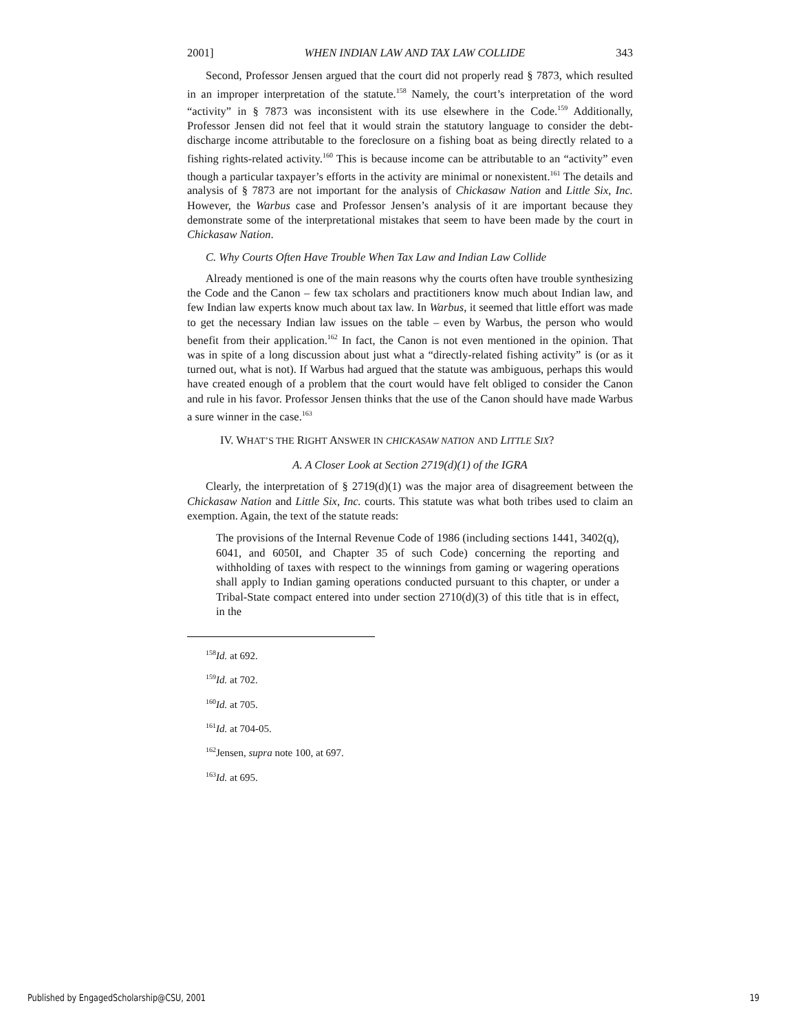2001] WHEN INDIAN LAW AND TAX LAW COLLIDE 343
Second, Professor Jensen argued that the court did not properly read § 7873, which resulted in an improper interpretation of the statute.<sup>158</sup> Namely, the court’s interpretation of the word “activity” in § 7873 was inconsistent with its use elsewhere in the Code.<sup>159</sup> Additionally, Professor Jensen did not feel that it would strain the statutory language to consider the debt-discharge income attributable to the foreclosure on a fishing boat as being directly related to a fishing rights-related activity.<sup>160</sup> This is because income can be attributable to an “activity” even though a particular taxpayer’s efforts in the activity are minimal or nonexistent.<sup>161</sup> The details and analysis of § 7873 are not important for the analysis of Chickasaw Nation and Little Six, Inc. However, the Warbus case and Professor Jensen’s analysis of it are important because they demonstrate some of the interpretational mistakes that seem to have been made by the court in Chickasaw Nation.
C. Why Courts Often Have Trouble When Tax Law and Indian Law Collide
Already mentioned is one of the main reasons why the courts often have trouble synthesizing the Code and the Canon – few tax scholars and practitioners know much about Indian law, and few Indian law experts know much about tax law. In Warbus, it seemed that little effort was made to get the necessary Indian law issues on the table – even by Warbus, the person who would benefit from their application.<sup>162</sup> In fact, the Canon is not even mentioned in the opinion. That was in spite of a long discussion about just what a “directly-related fishing activity” is (or as it turned out, what is not). If Warbus had argued that the statute was ambiguous, perhaps this would have created enough of a problem that the court would have felt obliged to consider the Canon and rule in his favor. Professor Jensen thinks that the use of the Canon should have made Warbus a sure winner in the case.<sup>163</sup>
IV. WHAT’S THE RIGHT ANSWER IN CHICKASAW NATION AND LITTLE SIX?
A. A Closer Look at Section 2719(d)(1) of the IGRA
Clearly, the interpretation of § 2719(d)(1) was the major area of disagreement between the Chickasaw Nation and Little Six, Inc. courts. This statute was what both tribes used to claim an exemption. Again, the text of the statute reads:
The provisions of the Internal Revenue Code of 1986 (including sections 1441, 3402(q), 6041, and 6050I, and Chapter 35 of such Code) concerning the reporting and withholding of taxes with respect to the winnings from gaming or wagering operations shall apply to Indian gaming operations conducted pursuant to this chapter, or under a Tribal-State compact entered into under section 2710(d)(3) of this title that is in effect, in the
<sup>158</sup> Id. at 692.
<sup>159</sup> Id. at 702.
<sup>160</sup> Id. at 705.
<sup>161</sup> Id. at 704-05.
<sup>162</sup> Jensen, supra note 100, at 697.
<sup>163</sup> Id. at 695.
Published by EngagedScholarship@CSU, 2001 19